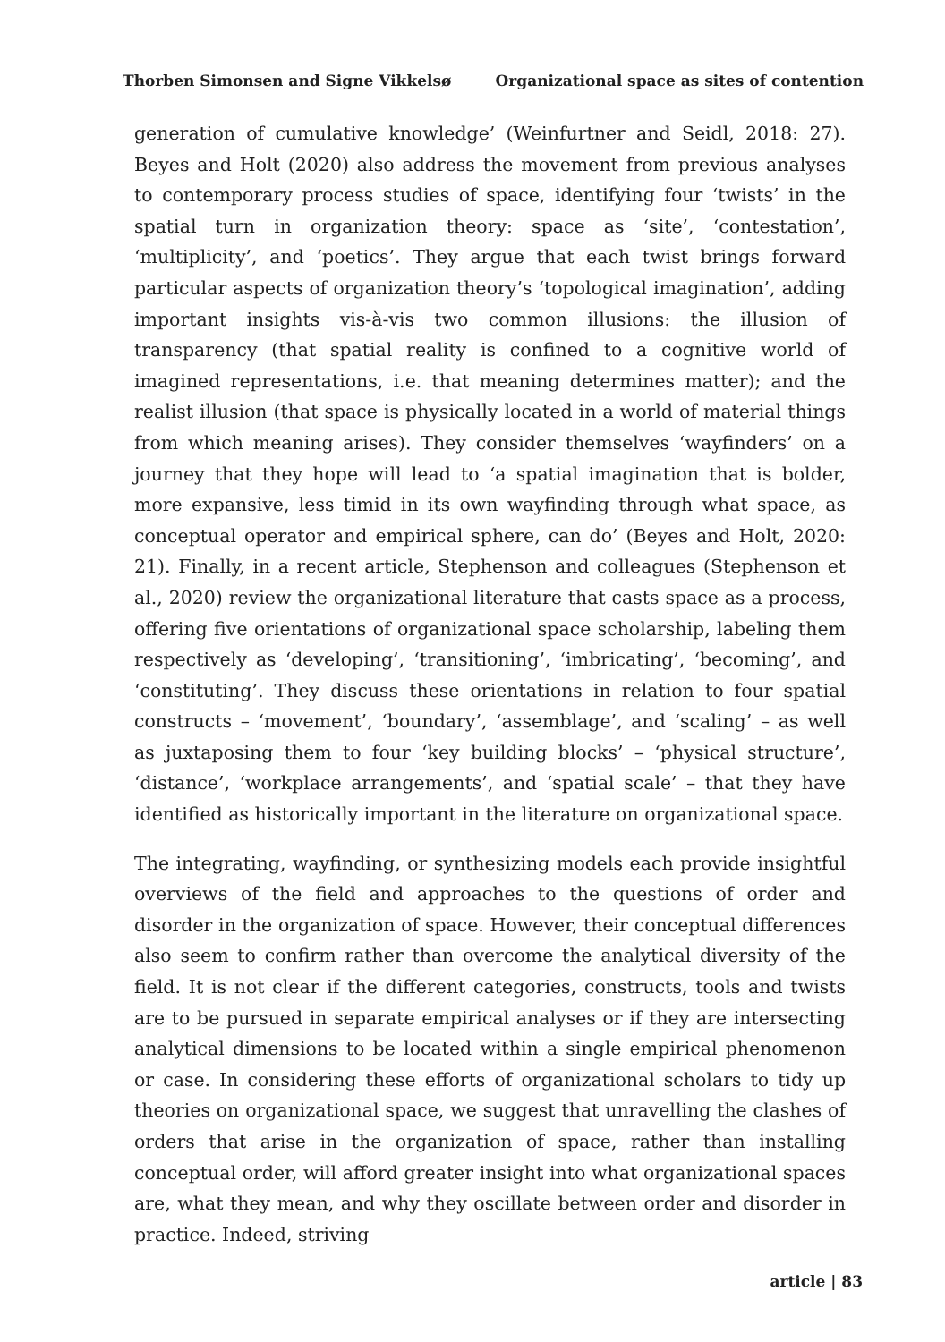Thorben Simonsen and Signe Vikkelsø Organizational space as sites of contention
generation of cumulative knowledge’ (Weinfurtner and Seidl, 2018: 27). Beyes and Holt (2020) also address the movement from previous analyses to contemporary process studies of space, identifying four ‘twists’ in the spatial turn in organization theory: space as ‘site’, ‘contestation’, ‘multiplicity’, and ‘poetics’. They argue that each twist brings forward particular aspects of organization theory’s ‘topological imagination’, adding important insights vis-à-vis two common illusions: the illusion of transparency (that spatial reality is confined to a cognitive world of imagined representations, i.e. that meaning determines matter); and the realist illusion (that space is physically located in a world of material things from which meaning arises). They consider themselves ‘wayfinders’ on a journey that they hope will lead to ‘a spatial imagination that is bolder, more expansive, less timid in its own wayfinding through what space, as conceptual operator and empirical sphere, can do’ (Beyes and Holt, 2020: 21). Finally, in a recent article, Stephenson and colleagues (Stephenson et al., 2020) review the organizational literature that casts space as a process, offering five orientations of organizational space scholarship, labeling them respectively as ‘developing’, ‘transitioning’, ‘imbricating’, ‘becoming’, and ‘constituting’. They discuss these orientations in relation to four spatial constructs – ‘movement’, ‘boundary’, ‘assemblage’, and ‘scaling’ – as well as juxtaposing them to four ‘key building blocks’ – ‘physical structure’, ‘distance’, ‘workplace arrangements’, and ‘spatial scale’ – that they have identified as historically important in the literature on organizational space.
The integrating, wayfinding, or synthesizing models each provide insightful overviews of the field and approaches to the questions of order and disorder in the organization of space. However, their conceptual differences also seem to confirm rather than overcome the analytical diversity of the field. It is not clear if the different categories, constructs, tools and twists are to be pursued in separate empirical analyses or if they are intersecting analytical dimensions to be located within a single empirical phenomenon or case. In considering these efforts of organizational scholars to tidy up theories on organizational space, we suggest that unravelling the clashes of orders that arise in the organization of space, rather than installing conceptual order, will afford greater insight into what organizational spaces are, what they mean, and why they oscillate between order and disorder in practice. Indeed, striving
article | 83